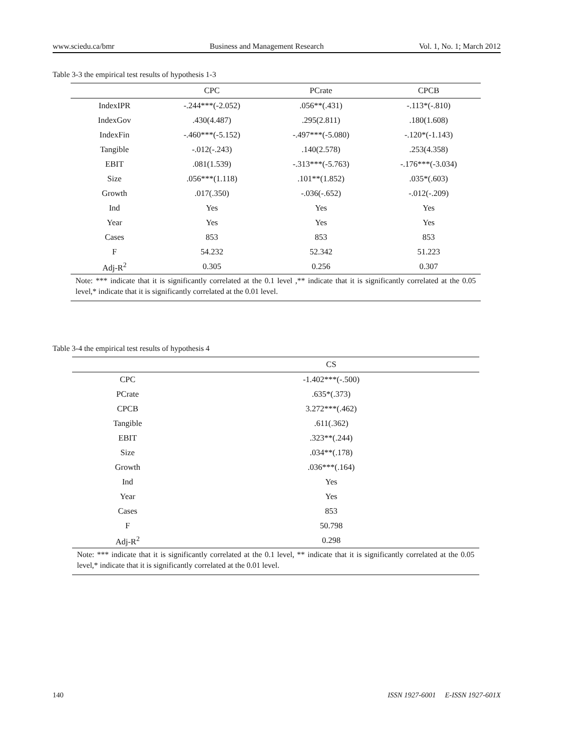www.sciedu.ca/bmr Business and Management Research Vol. 1, No. 1; March 2012
Table 3-3 the empirical test results of hypothesis 1-3
| | CPC | PCrate | CPCB |
| --- | --- | --- | --- |
| IndexIPR | -.244***(-2.052) | .056**(.431) | -.113*(-.810) |
| IndexGov | .430(4.487) | .295(2.811) | .180(1.608) |
| IndexFin | -.460***(-5.152) | -.497***(-5.080) | -.120*(-1.143) |
| Tangible | -.012(-.243) | .140(2.578) | .253(4.358) |
| EBIT | .081(1.539) | -.313***(-5.763) | -.176***(-3.034) |
| Size | .056***(1.118) | .101**(1.852) | .035*(.603) |
| Growth | .017(.350) | -.036(-.652) | -.012(-.209) |
| Ind | Yes | Yes | Yes |
| Year | Yes | Yes | Yes |
| Cases | 853 | 853 | 853 |
| F | 54.232 | 52.342 | 51.223 |
| Adj-R<sup>2</sup> | 0.305 | 0.256 | 0.307 |
| Note: *** indicate that it is significantly correlated at the 0.1 level ,** indicate that it is significantly correlated at the 0.05 level,* indicate that it is significantly correlated at the 0.01 level. | | | |
Table 3-4 the empirical test results of hypothesis 4
| | CS |
| --- | --- |
| CPC | -1.402***(-.500) |
| PCrate | .635*(.373) |
| CPCB | 3.272***(.462) |
| Tangible | .611(.362) |
| EBIT | .323**(.244) |
| Size | .034**(.178) |
| Growth | .036***(.164) |
| Ind | Yes |
| Year | Yes |
| Cases | 853 |
| F | 50.798 |
| Adj-R<sup>2</sup> | 0.298 |
| Note: *** indicate that it is significantly correlated at the 0.1 level, ** indicate that it is significantly correlated at the 0.05 level,* indicate that it is significantly correlated at the 0.01 level. | |
140 ISSN 1927-6001 E-ISSN 1927-601X